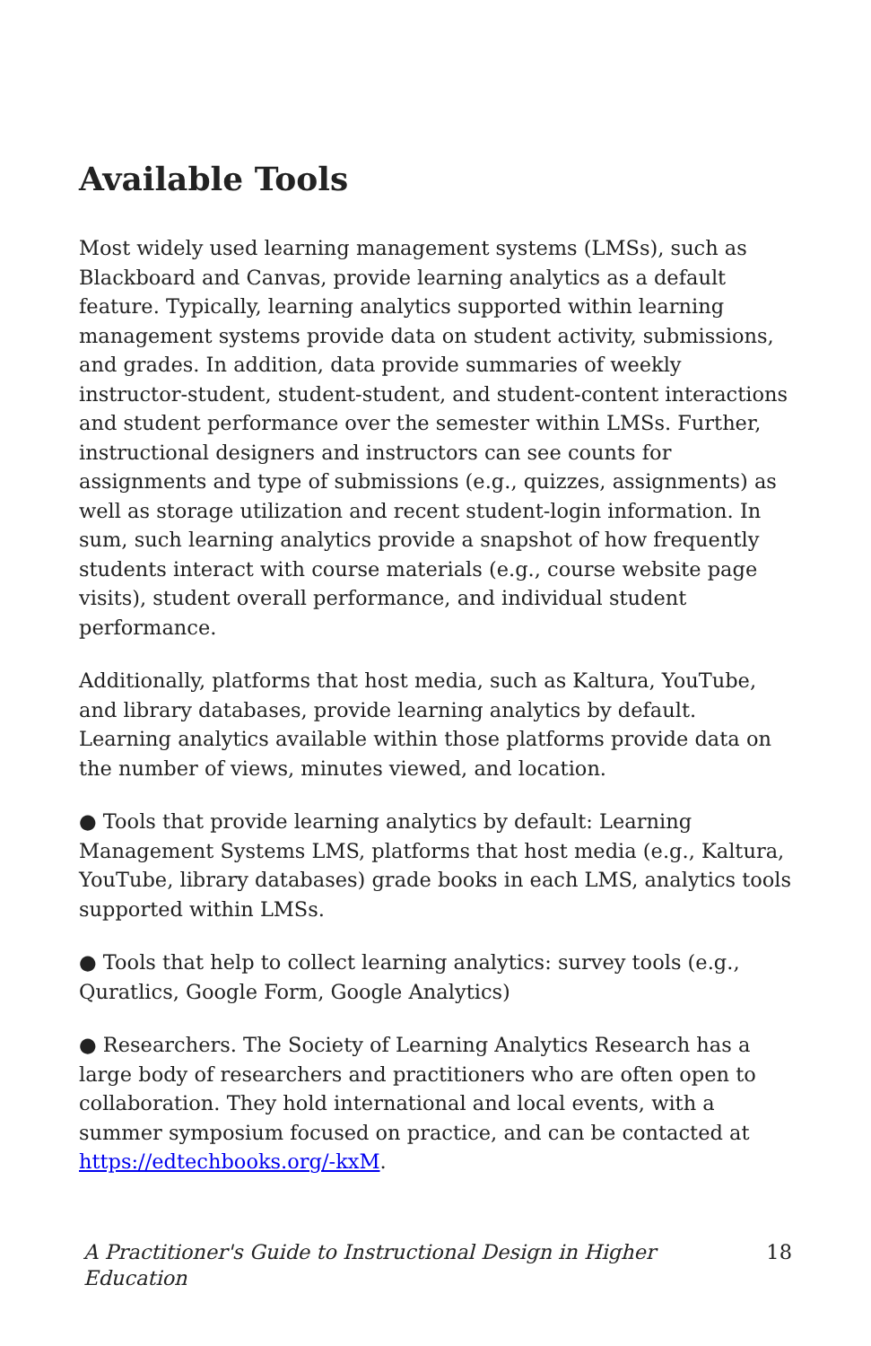Available Tools
Most widely used learning management systems (LMSs), such as Blackboard and Canvas, provide learning analytics as a default feature. Typically, learning analytics supported within learning management systems provide data on student activity, submissions, and grades. In addition, data provide summaries of weekly instructor-student, student-student, and student-content interactions and student performance over the semester within LMSs. Further, instructional designers and instructors can see counts for assignments and type of submissions (e.g., quizzes, assignments) as well as storage utilization and recent student-login information. In sum, such learning analytics provide a snapshot of how frequently students interact with course materials (e.g., course website page visits), student overall performance, and individual student performance.
Additionally, platforms that host media, such as Kaltura, YouTube, and library databases, provide learning analytics by default. Learning analytics available within those platforms provide data on the number of views, minutes viewed, and location.
● Tools that provide learning analytics by default: Learning Management Systems LMS, platforms that host media (e.g., Kaltura, YouTube, library databases) grade books in each LMS, analytics tools supported within LMSs.
● Tools that help to collect learning analytics: survey tools (e.g., Quratlics, Google Form, Google Analytics)
● Researchers. The Society of Learning Analytics Research has a large body of researchers and practitioners who are often open to collaboration. They hold international and local events, with a summer symposium focused on practice, and can be contacted at https://edtechbooks.org/-kxM.
A Practitioner's Guide to Instructional Design in Higher Education 18